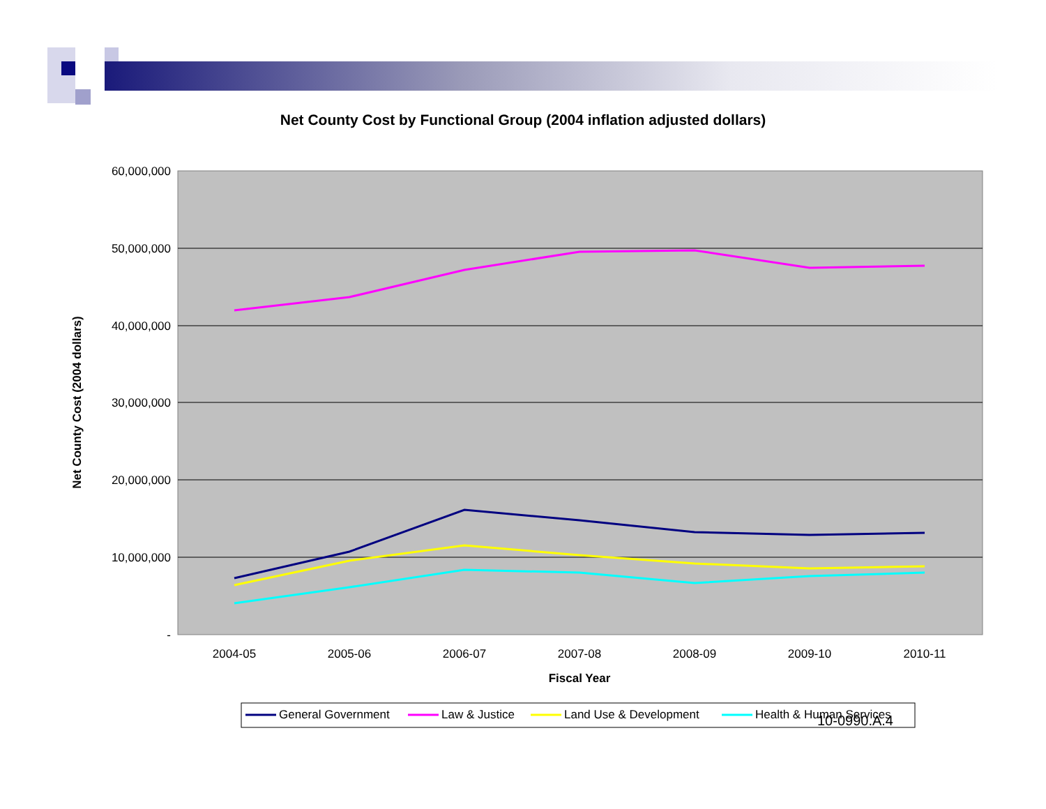Net County Cost by Functional Group (2004 inflation adjusted dollars)
60,000,000
50,000,000
40,000,000
30,000,000
20,000,000
10,000,000
-
2004-05
2005-06
2006-07
2007-08
2008-09
2009-10
2010-11
Fiscal Year
Net County Cost (2004 dollars)
General Government
Law & Justice
Land Use & Development
Health & Human Services
10-0990.A.4